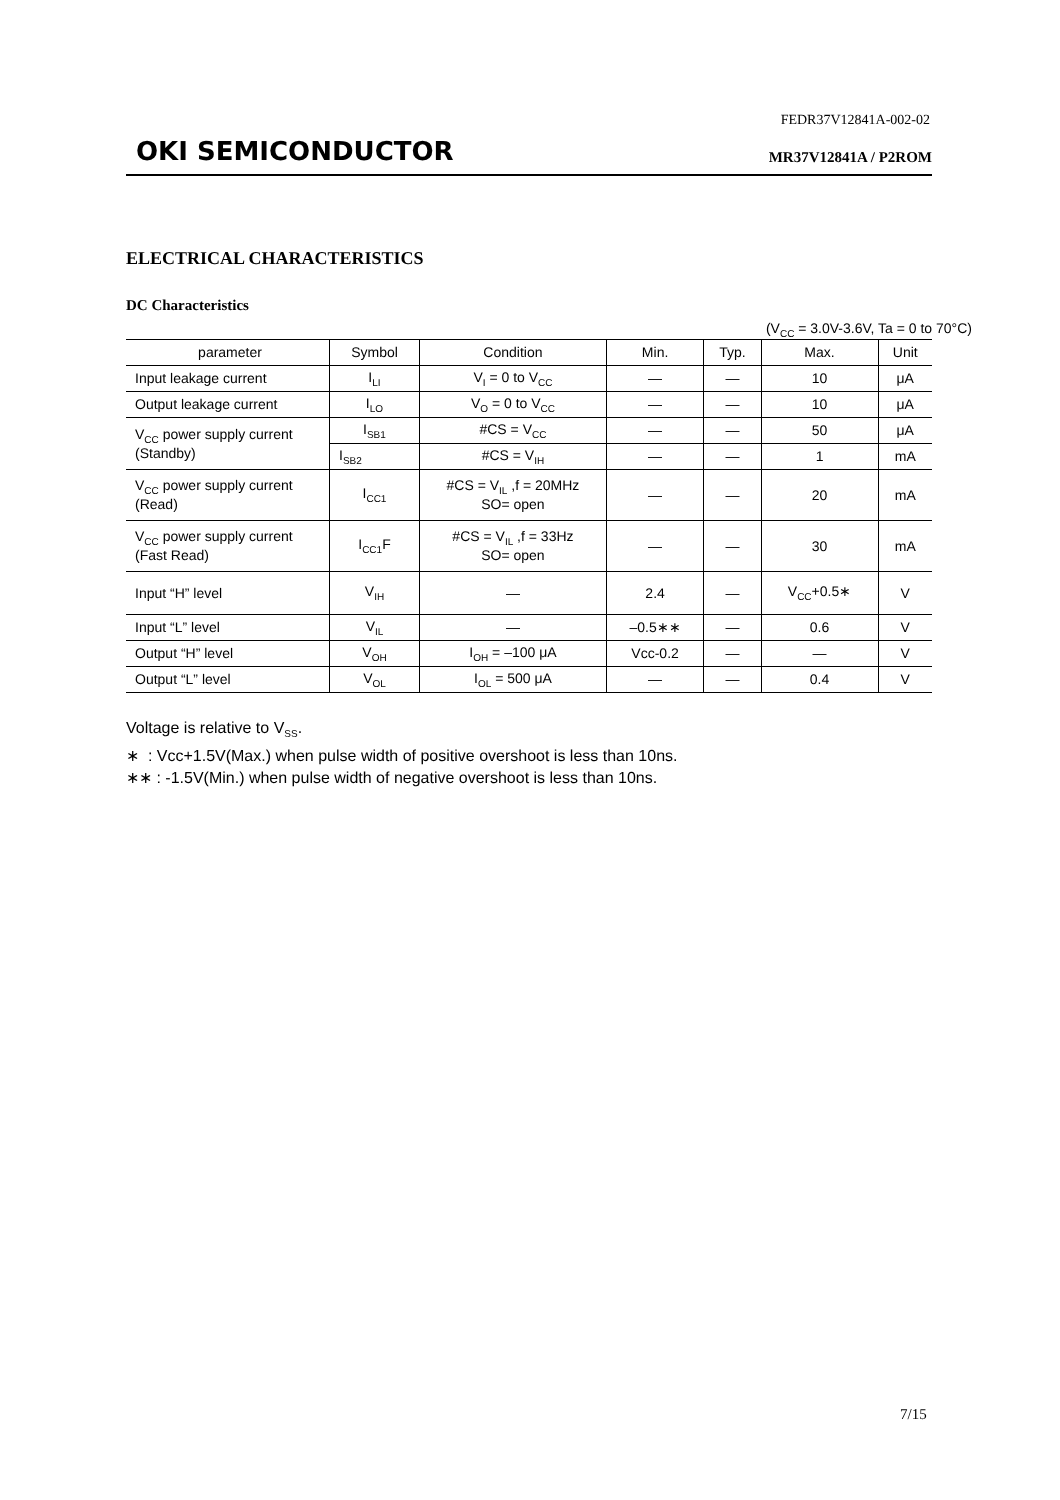FEDR37V12841A-002-02
OKI SEMICONDUCTOR MR37V12841A / P2ROM
ELECTRICAL CHARACTERISTICS
DC Characteristics
(V<sub>CC</sub> = 3.0V-3.6V, Ta = 0 to 70°C)
| parameter | Symbol | Condition | Min. | Typ. | Max. | Unit |
| --- | --- | --- | --- | --- | --- | --- |
| Input leakage current | I<sub>LI</sub> | V<sub>I</sub> = 0 to V<sub>CC</sub> | — | — | 10 | μA |
| Output leakage current | I<sub>LO</sub> | V<sub>O</sub> = 0 to V<sub>CC</sub> | — | — | 10 | μA |
| V<sub>CC</sub> power supply current (Standby) | I<sub>SB1</sub> | #CS = V<sub>CC</sub> | — | — | 50 | μA |
| | I<sub>SB2</sub> | #CS = V<sub>IH</sub> | — | — | 1 | mA |
| V<sub>CC</sub> power supply current (Read) | I<sub>CC1</sub> | #CS = V<sub>IL</sub> ,f = 20MHz SO= open | — | — | 20 | mA |
| V<sub>CC</sub> power supply current (Fast Read) | I<sub>CC1</sub>F | #CS = V<sub>IL</sub> ,f = 33Hz SO= open | — | — | 30 | mA |
| Input “H” level | V<sub>IH</sub> | — | 2.4 | — | V<sub>CC</sub>+0.5∗ | V |
| Input “L” level | V<sub>IL</sub> | — | –0.5∗∗ | — | 0.6 | V |
| Output “H” level | V<sub>OH</sub> | I<sub>OH</sub> = –100 μA | Vcc-0.2 | — | — | V |
| Output “L” level | V<sub>OL</sub> | I<sub>OL</sub> = 500 μA | — | — | 0.4 | V |
Voltage is relative to V<sub>SS</sub>.
∗ : Vcc+1.5V(Max.) when pulse width of positive overshoot is less than 10ns.
∗∗ : -1.5V(Min.) when pulse width of negative overshoot is less than 10ns.
7/15